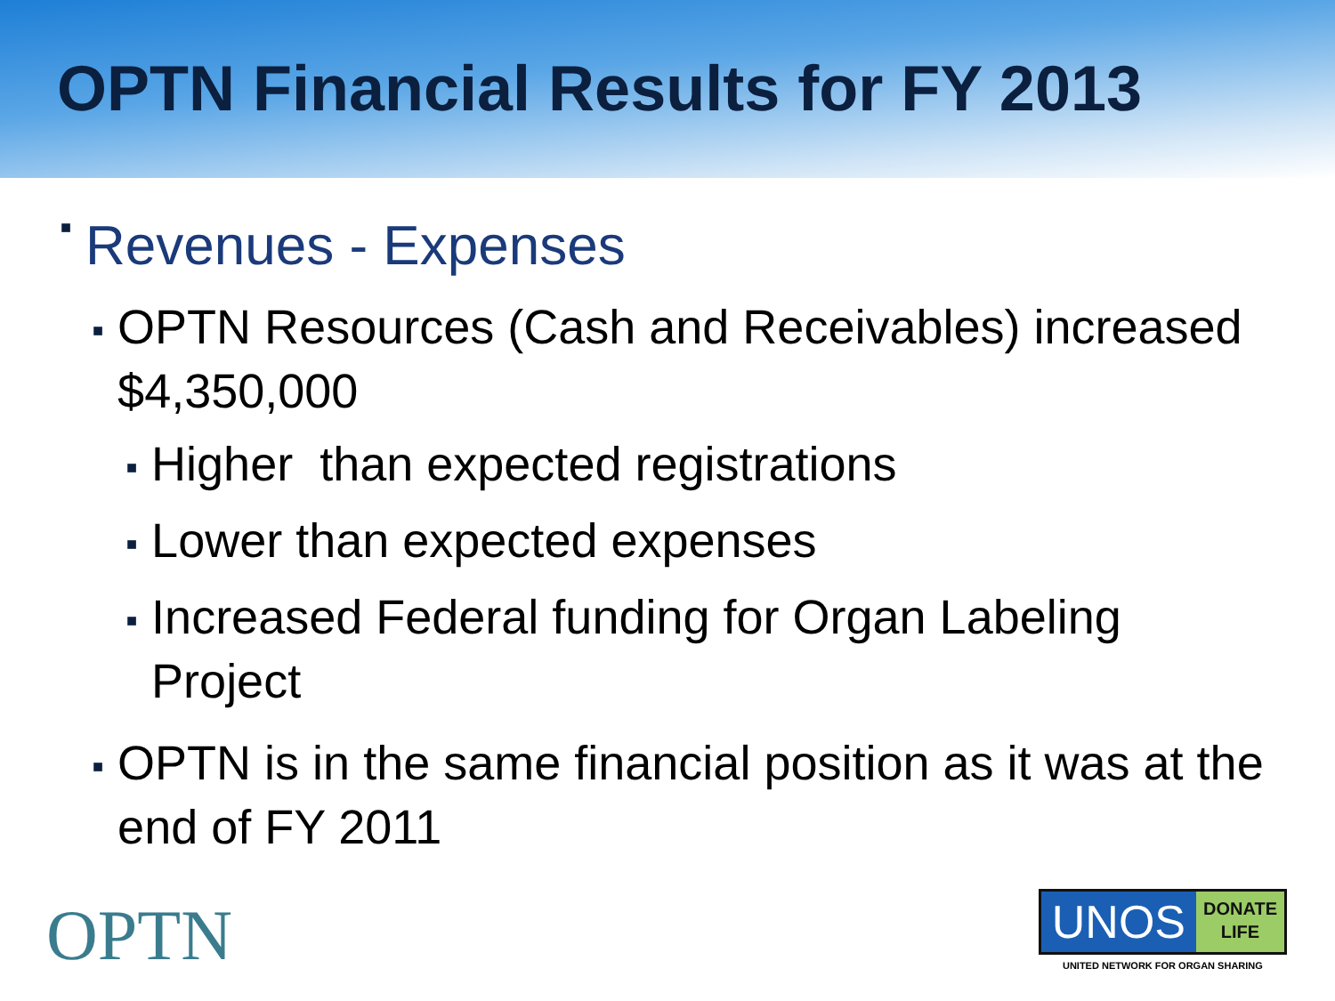OPTN Financial Results for FY 2013
■ Revenues - Expenses
■ OPTN Resources (Cash and Receivables) increased $4,350,000
■ Higher than expected registrations
■ Lower than expected expenses
■ Increased Federal funding for Organ Labeling Project
■ OPTN is in the same financial position as it was at the end of FY 2011
OPTN
UNOS
DONATE
LIFE
UNITED NETWORK FOR ORGAN SHARING